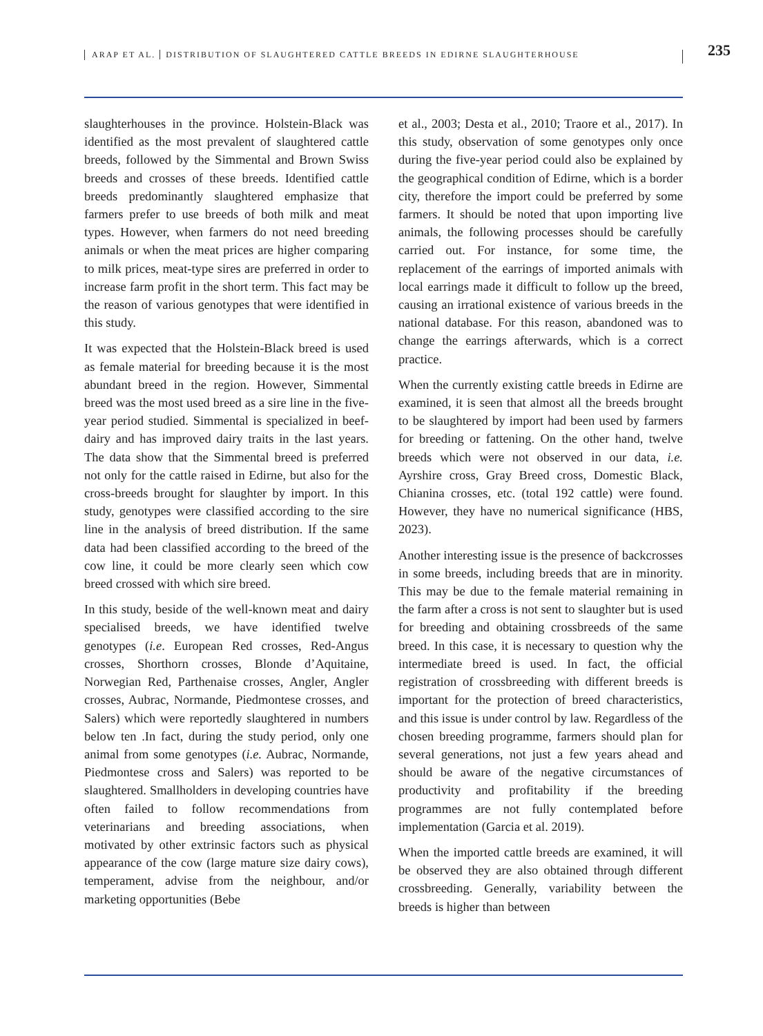ARAP ET AL. DISTRIBUTION OF SLAUGHTERED CATTLE BREEDS IN EDIRNE SLAUGHTERHOUSE
235
slaughterhouses in the province. Holstein-Black was identified as the most prevalent of slaughtered cattle breeds, followed by the Simmental and Brown Swiss breeds and crosses of these breeds. Identified cattle breeds predominantly slaughtered emphasize that farmers prefer to use breeds of both milk and meat types. However, when farmers do not need breeding animals or when the meat prices are higher comparing to milk prices, meat-type sires are preferred in order to increase farm profit in the short term. This fact may be the reason of various genotypes that were identified in this study.
It was expected that the Holstein-Black breed is used as female material for breeding because it is the most abundant breed in the region. However, Simmental breed was the most used breed as a sire line in the five-year period studied. Simmental is specialized in beef-dairy and has improved dairy traits in the last years. The data show that the Simmental breed is preferred not only for the cattle raised in Edirne, but also for the cross-breeds brought for slaughter by import. In this study, genotypes were classified according to the sire line in the analysis of breed distribution. If the same data had been classified according to the breed of the cow line, it could be more clearly seen which cow breed crossed with which sire breed.
In this study, beside of the well-known meat and dairy specialised breeds, we have identified twelve genotypes (i.e. European Red crosses, Red-Angus crosses, Shorthorn crosses, Blonde d’Aquitaine, Norwegian Red, Parthenaise crosses, Angler, Angler crosses, Aubrac, Normande, Piedmontese crosses, and Salers) which were reportedly slaughtered in numbers below ten .In fact, during the study period, only one animal from some genotypes (i.e. Aubrac, Normande, Piedmontese cross and Salers) was reported to be slaughtered. Smallholders in developing countries have often failed to follow recommendations from veterinarians and breeding associations, when motivated by other extrinsic factors such as physical appearance of the cow (large mature size dairy cows), temperament, advise from the neighbour, and/or marketing opportunities (Bebe
et al., 2003; Desta et al., 2010; Traore et al., 2017). In this study, observation of some genotypes only once during the five-year period could also be explained by the geographical condition of Edirne, which is a border city, therefore the import could be preferred by some farmers. It should be noted that upon importing live animals, the following processes should be carefully carried out. For instance, for some time, the replacement of the earrings of imported animals with local earrings made it difficult to follow up the breed, causing an irrational existence of various breeds in the national database. For this reason, abandoned was to change the earrings afterwards, which is a correct practice.
When the currently existing cattle breeds in Edirne are examined, it is seen that almost all the breeds brought to be slaughtered by import had been used by farmers for breeding or fattening. On the other hand, twelve breeds which were not observed in our data, i.e. Ayrshire cross, Gray Breed cross, Domestic Black, Chianina crosses, etc. (total 192 cattle) were found. However, they have no numerical significance (HBS, 2023).
Another interesting issue is the presence of backcrosses in some breeds, including breeds that are in minority. This may be due to the female material remaining in the farm after a cross is not sent to slaughter but is used for breeding and obtaining crossbreeds of the same breed. In this case, it is necessary to question why the intermediate breed is used. In fact, the official registration of crossbreeding with different breeds is important for the protection of breed characteristics, and this issue is under control by law. Regardless of the chosen breeding programme, farmers should plan for several generations, not just a few years ahead and should be aware of the negative circumstances of productivity and profitability if the breeding programmes are not fully contemplated before implementation (Garcia et al. 2019).
When the imported cattle breeds are examined, it will be observed they are also obtained through different crossbreeding. Generally, variability between the breeds is higher than between